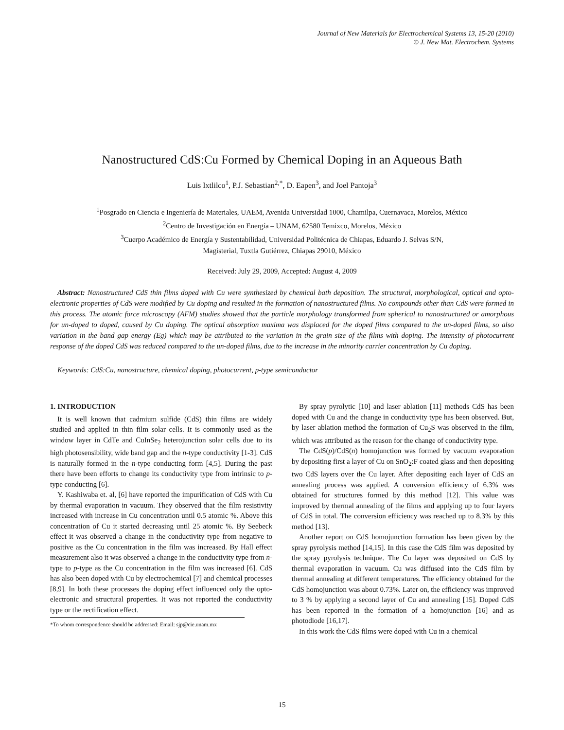Journal of New Materials for Electrochemical Systems 13, 15-20 (2010)
© J. New Mat. Electrochem. Systems
Nanostructured CdS:Cu Formed by Chemical Doping in an Aqueous Bath
Luis Ixtlilco<sup>1</sup>, P.J. Sebastian<sup>2,*</sup>, D. Eapen<sup>3</sup>, and Joel Pantoja<sup>3</sup>
<sup>1</sup> Posgrado en Ciencia e Ingeniería de Materiales, UAEM, Avenida Universidad 1000, Chamilpa, Cuernavaca, Morelos, México
<sup>2</sup> Centro de Investigación en Energía – UNAM, 62580 Temixco, Morelos, México
<sup>3</sup> Cuerpo Académico de Energía y Sustentabilidad, Universidad Politécnica de Chiapas, Eduardo J. Selvas S/N,
Magisterial, Tuxtla Gutiérrez, Chiapas 29010, México
Received: July 29, 2009, Accepted: August 4, 2009
Abstract: Nanostructured CdS thin films doped with Cu were synthesized by chemical bath deposition. The structural, morphological, optical and opto-electronic properties of CdS were modified by Cu doping and resulted in the formation of nanostructured films. No compounds other than CdS were formed in this process. The atomic force microscopy (AFM) studies showed that the particle morphology transformed from spherical to nanostructured or amorphous for un-doped to doped, caused by Cu doping. The optical absorption maxima was displaced for the doped films compared to the un-doped films, so also variation in the band gap energy (Eg) which may be attributed to the variation in the grain size of the films with doping. The intensity of photocurrent response of the doped CdS was reduced compared to the un-doped films, due to the increase in the minority carrier concentration by Cu doping.
Keywords: CdS:Cu, nanostructure, chemical doping, photocurrent, p-type semiconductor
1. INTRODUCTION
It is well known that cadmium sulfide (CdS) thin films are widely studied and applied in thin film solar cells. It is commonly used as the window layer in CdTe and CuInSe<sub>2</sub> heterojunction solar cells due to its high photosensibility, wide band gap and the n-type conductivity [1-3]. CdS is naturally formed in the n-type conducting form [4,5]. During the past there have been efforts to change its conductivity type from intrinsic to p-type conducting [6].
Y. Kashiwaba et. al, [6] have reported the impurification of CdS with Cu by thermal evaporation in vacuum. They observed that the film resistivity increased with increase in Cu concentration until 0.5 atomic %. Above this concentration of Cu it started decreasing until 25 atomic %. By Seebeck effect it was observed a change in the conductivity type from negative to positive as the Cu concentration in the film was increased. By Hall effect measurement also it was observed a change in the conductivity type from n-type to p-type as the Cu concentration in the film was increased [6]. CdS has also been doped with Cu by electrochemical [7] and chemical processes [8,9]. In both these processes the doping effect influenced only the opto-electronic and structural properties. It was not reported the conductivity type or the rectification effect.
*To whom correspondence should be addressed: Email: sjp@cie.unam.mx
By spray pyrolytic [10] and laser ablation [11] methods CdS has been doped with Cu and the change in conductivity type has been observed. But, by laser ablation method the formation of Cu<sub>2</sub>S was observed in the film, which was attributed as the reason for the change of conductivity type.
The CdS(p)/CdS(n) homojunction was formed by vacuum evaporation by depositing first a layer of Cu on SnO<sub>2</sub>:F coated glass and then depositing two CdS layers over the Cu layer. After depositing each layer of CdS an annealing process was applied. A conversion efficiency of 6.3% was obtained for structures formed by this method [12]. This value was improved by thermal annealing of the films and applying up to four layers of CdS in total. The conversion efficiency was reached up to 8.3% by this method [13].
Another report on CdS homojunction formation has been given by the spray pyrolysis method [14,15]. In this case the CdS film was deposited by the spray pyrolysis technique. The Cu layer was deposited on CdS by thermal evaporation in vacuum. Cu was diffused into the CdS film by thermal annealing at different temperatures. The efficiency obtained for the CdS homojunction was about 0.73%. Later on, the efficiency was improved to 3 % by applying a second layer of Cu and annealing [15]. Doped CdS has been reported in the formation of a homojunction [16] and as photodiode [16,17].
In this work the CdS films were doped with Cu in a chemical
15